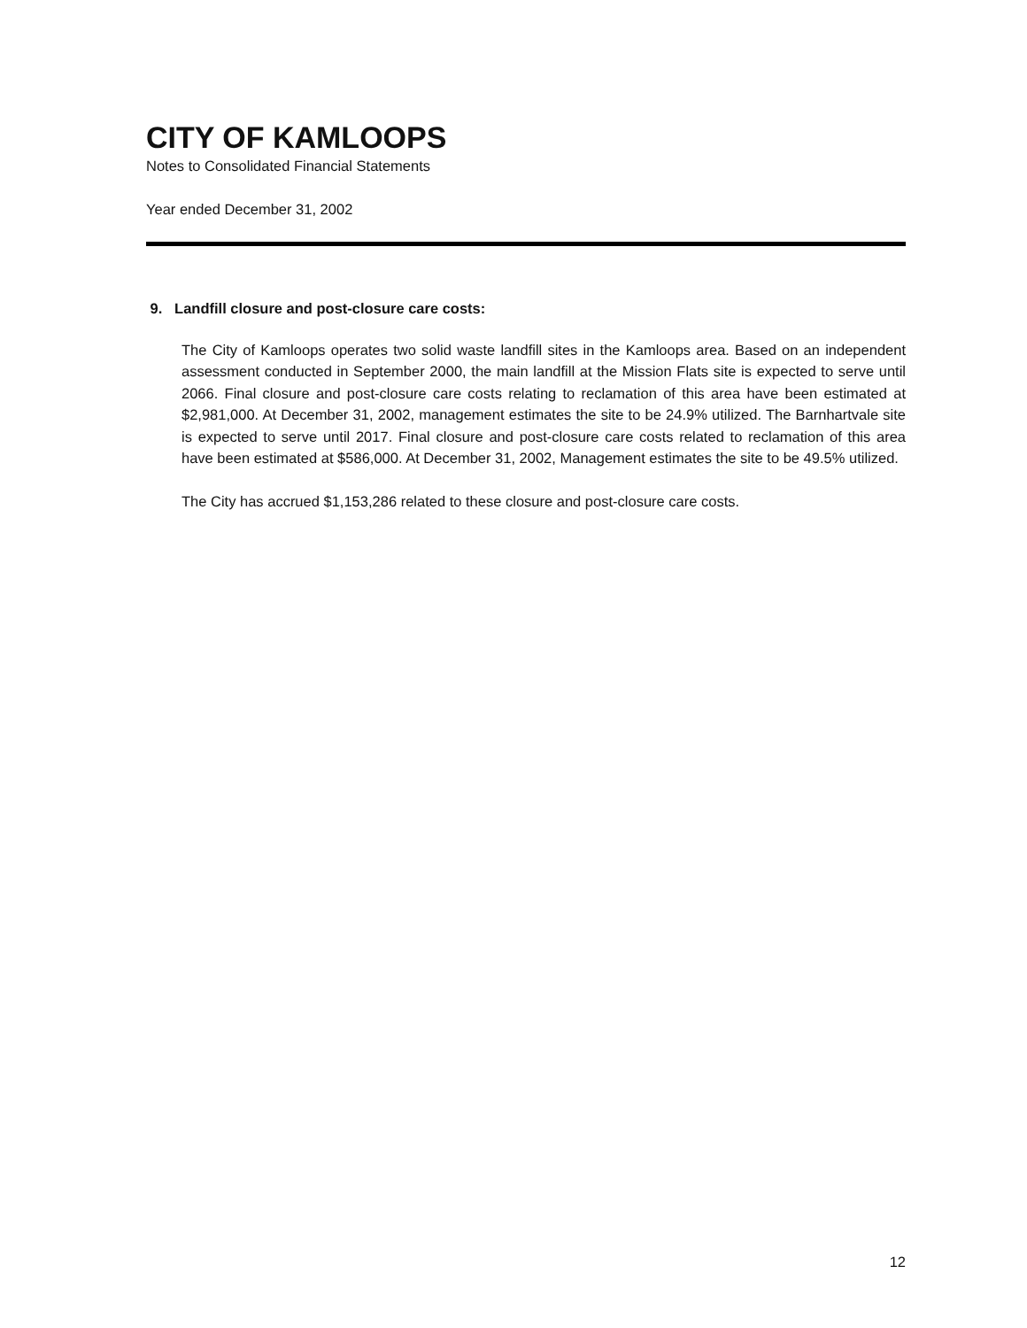CITY OF KAMLOOPS
Notes to Consolidated Financial Statements
Year ended December 31, 2002
9. Landfill closure and post-closure care costs:
The City of Kamloops operates two solid waste landfill sites in the Kamloops area. Based on an independent assessment conducted in September 2000, the main landfill at the Mission Flats site is expected to serve until 2066. Final closure and post-closure care costs relating to reclamation of this area have been estimated at $2,981,000. At December 31, 2002, management estimates the site to be 24.9% utilized. The Barnhartvale site is expected to serve until 2017. Final closure and post-closure care costs related to reclamation of this area have been estimated at $586,000. At December 31, 2002, Management estimates the site to be 49.5% utilized.
The City has accrued $1,153,286 related to these closure and post-closure care costs.
12